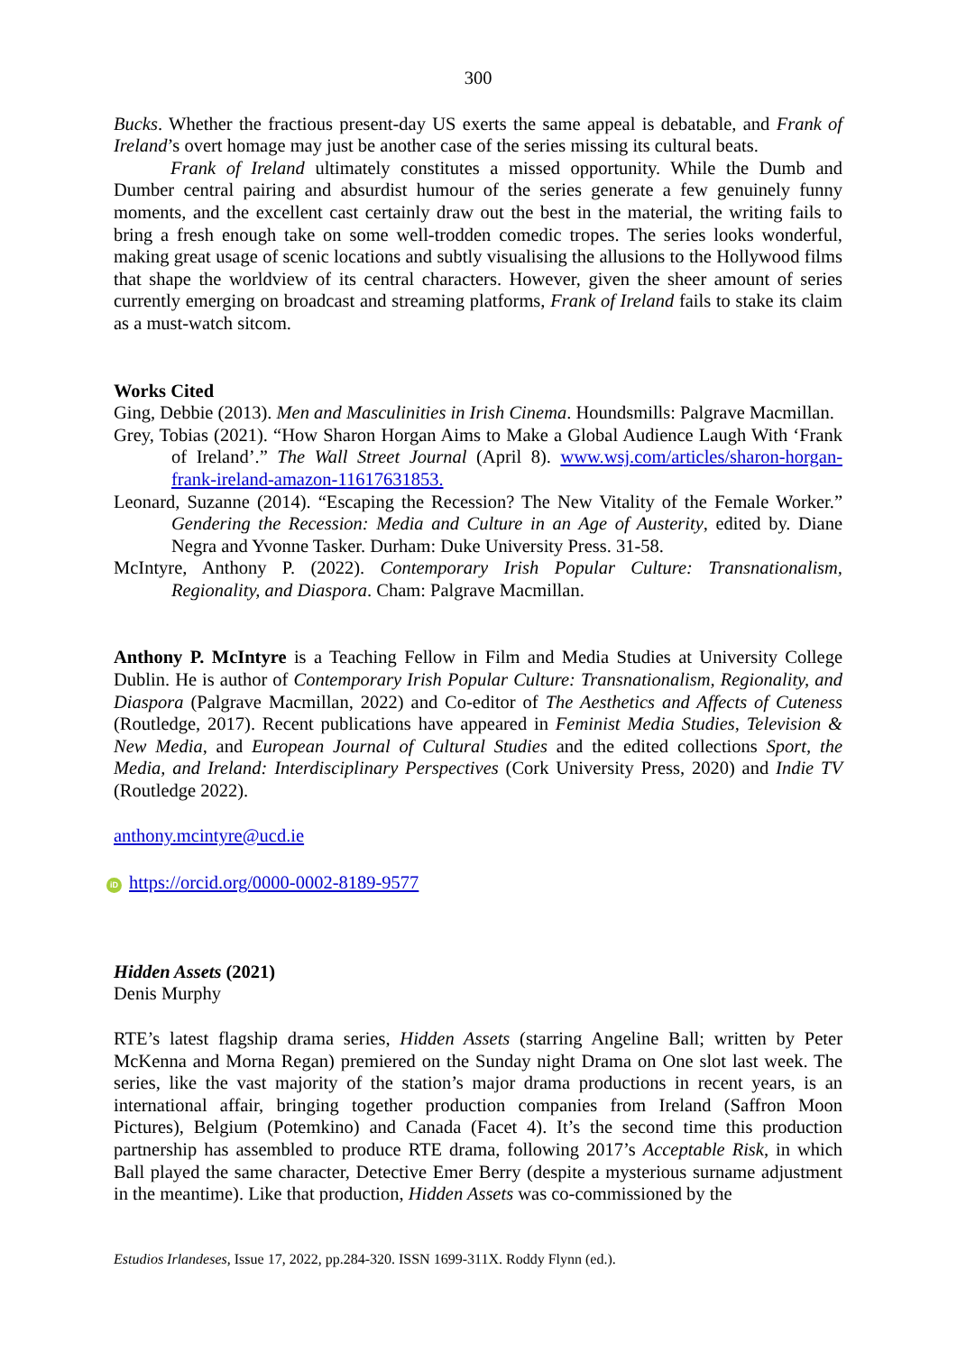300
Bucks. Whether the fractious present-day US exerts the same appeal is debatable, and Frank of Ireland’s overt homage may just be another case of the series missing its cultural beats.
Frank of Ireland ultimately constitutes a missed opportunity. While the Dumb and Dumber central pairing and absurdist humour of the series generate a few genuinely funny moments, and the excellent cast certainly draw out the best in the material, the writing fails to bring a fresh enough take on some well-trodden comedic tropes. The series looks wonderful, making great usage of scenic locations and subtly visualising the allusions to the Hollywood films that shape the worldview of its central characters. However, given the sheer amount of series currently emerging on broadcast and streaming platforms, Frank of Ireland fails to stake its claim as a must-watch sitcom.
Works Cited
Ging, Debbie (2013). Men and Masculinities in Irish Cinema. Houndsmills: Palgrave Macmillan.
Grey, Tobias (2021). “How Sharon Horgan Aims to Make a Global Audience Laugh With ‘Frank of Ireland’.” The Wall Street Journal (April 8). www.wsj.com/articles/sharon-horgan-frank-ireland-amazon-11617631853.
Leonard, Suzanne (2014). “Escaping the Recession? The New Vitality of the Female Worker.” Gendering the Recession: Media and Culture in an Age of Austerity, edited by. Diane Negra and Yvonne Tasker. Durham: Duke University Press. 31-58.
McIntyre, Anthony P. (2022). Contemporary Irish Popular Culture: Transnationalism, Regionality, and Diaspora. Cham: Palgrave Macmillan.
Anthony P. McIntyre is a Teaching Fellow in Film and Media Studies at University College Dublin. He is author of Contemporary Irish Popular Culture: Transnationalism, Regionality, and Diaspora (Palgrave Macmillan, 2022) and Co-editor of The Aesthetics and Affects of Cuteness (Routledge, 2017). Recent publications have appeared in Feminist Media Studies, Television & New Media, and European Journal of Cultural Studies and the edited collections Sport, the Media, and Ireland: Interdisciplinary Perspectives (Cork University Press, 2020) and Indie TV (Routledge 2022).
anthony.mcintyre@ucd.ie
iD https://orcid.org/0000-0002-8189-9577
Hidden Assets (2021)
Denis Murphy
RTE’s latest flagship drama series, Hidden Assets (starring Angeline Ball; written by Peter McKenna and Morna Regan) premiered on the Sunday night Drama on One slot last week. The series, like the vast majority of the station’s major drama productions in recent years, is an international affair, bringing together production companies from Ireland (Saffron Moon Pictures), Belgium (Potemkino) and Canada (Facet 4). It’s the second time this production partnership has assembled to produce RTE drama, following 2017’s Acceptable Risk, in which Ball played the same character, Detective Emer Berry (despite a mysterious surname adjustment in the meantime). Like that production, Hidden Assets was co-commissioned by the
Estudios Irlandeses, Issue 17, 2022, pp.284-320. ISSN 1699-311X. Roddy Flynn (ed.).